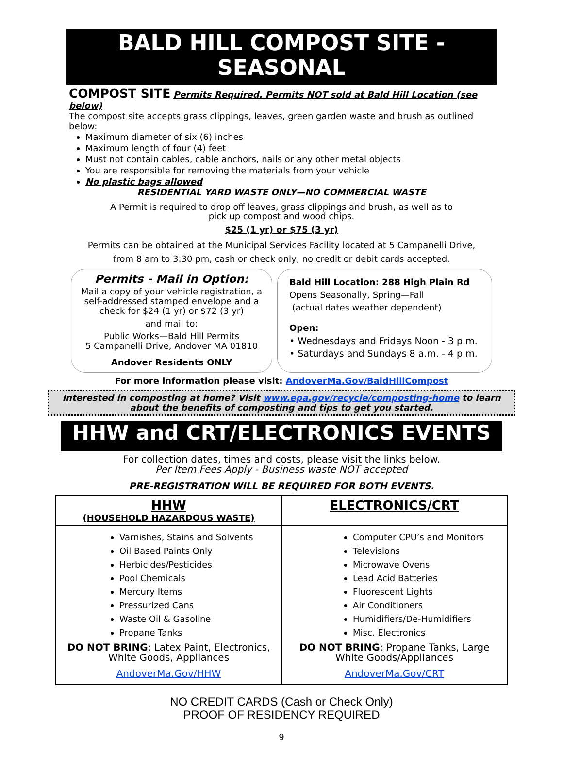BALD HILL COMPOST SITE - SEASONAL
COMPOST SITE Permits Required. Permits NOT sold at Bald Hill Location (see below)
The compost site accepts grass clippings, leaves, green garden waste and brush as outlined below:
Maximum diameter of six (6) inches
Maximum length of four (4) feet
Must not contain cables, cable anchors, nails or any other metal objects
You are responsible for removing the materials from your vehicle
No plastic bags allowed
RESIDENTIAL YARD WASTE ONLY—NO COMMERCIAL WASTE
A Permit is required to drop off leaves, grass clippings and brush, as well as to pick up compost and wood chips.
$25 (1 yr) or $75 (3 yr)
Permits can be obtained at the Municipal Services Facility located at 5 Campanelli Drive,
from 8 am to 3:30 pm, cash or check only; no credit or debit cards accepted.
Permits - Mail in Option:
Mail a copy of your vehicle registration, a self-addressed stamped envelope and a check for $24 (1 yr) or $72 (3 yr)
and mail to:
Public Works—Bald Hill Permits
5 Campanelli Drive, Andover MA 01810
Andover Residents ONLY
Bald Hill Location: 288 High Plain Rd
Opens Seasonally, Spring—Fall
(actual dates weather dependent)
Open:
• Wednesdays and Fridays Noon - 3 p.m.
• Saturdays and Sundays 8 a.m. - 4 p.m.
For more information please visit: AndoverMa.Gov/BaldHillCompost
Interested in composting at home? Visit www.epa.gov/recycle/composting-home to learn about the benefits of composting and tips to get you started.
HHW and CRT/ELECTRONICS EVENTS
For collection dates, times and costs, please visit the links below.
Per Item Fees Apply - Business waste NOT accepted
PRE-REGISTRATION WILL BE REQUIRED FOR BOTH EVENTS.
| HHW (HOUSEHOLD HAZARDOUS WASTE) | ELECTRONICS/CRT |
| --- | --- |
| Varnishes, Stains and Solvents Oil Based Paints Only Herbicides/Pesticides Pool Chemicals Mercury Items Pressurized Cans Waste Oil & Gasoline Propane Tanks DO NOT BRING : Latex Paint, Electronics, White Goods, Appliances AndoverMa.Gov/HHW | Computer CPU’s and Monitors Televisions Microwave Ovens Lead Acid Batteries Fluorescent Lights Air Conditioners Humidifiers/De-Humidifiers Misc. Electronics DO NOT BRING : Propane Tanks, Large White Goods/Appliances AndoverMa.Gov/CRT |
NO CREDIT CARDS (Cash or Check Only)
PROOF OF RESIDENCY REQUIRED
9